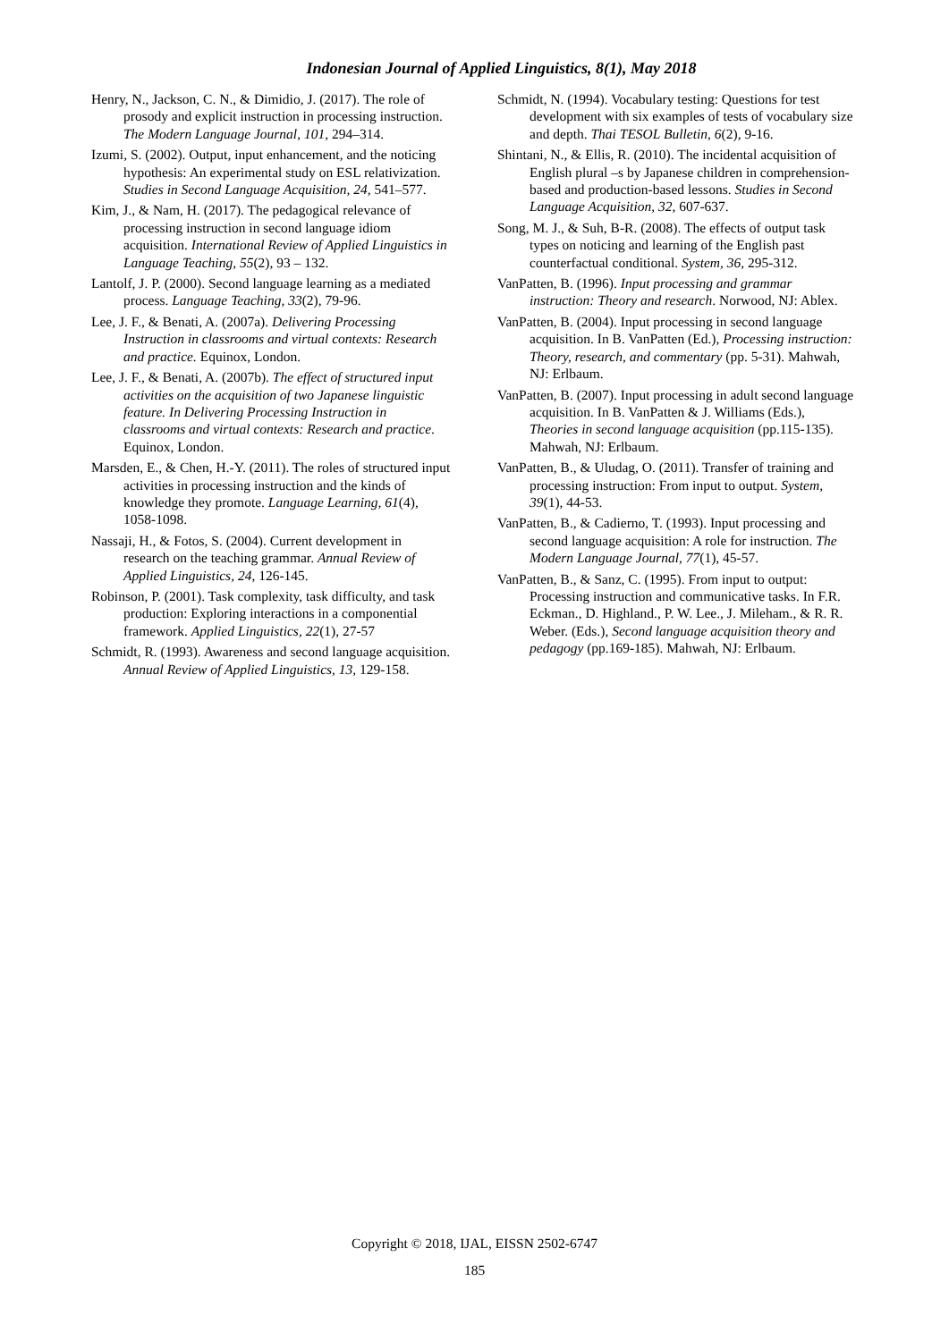Indonesian Journal of Applied Linguistics, 8(1), May 2018
Henry, N., Jackson, C. N., & Dimidio, J. (2017). The role of prosody and explicit instruction in processing instruction. The Modern Language Journal, 101, 294–314.
Izumi, S. (2002). Output, input enhancement, and the noticing hypothesis: An experimental study on ESL relativization. Studies in Second Language Acquisition, 24, 541–577.
Kim, J., & Nam, H. (2017). The pedagogical relevance of processing instruction in second language idiom acquisition. International Review of Applied Linguistics in Language Teaching, 55(2), 93 – 132.
Lantolf, J. P. (2000). Second language learning as a mediated process. Language Teaching, 33(2), 79-96.
Lee, J. F., & Benati, A. (2007a). Delivering Processing Instruction in classrooms and virtual contexts: Research and practice. Equinox, London.
Lee, J. F., & Benati, A. (2007b). The effect of structured input activities on the acquisition of two Japanese linguistic feature. In Delivering Processing Instruction in classrooms and virtual contexts: Research and practice. Equinox, London.
Marsden, E., & Chen, H.-Y. (2011). The roles of structured input activities in processing instruction and the kinds of knowledge they promote. Language Learning, 61(4), 1058-1098.
Nassaji, H., & Fotos, S. (2004). Current development in research on the teaching grammar. Annual Review of Applied Linguistics, 24, 126-145.
Robinson, P. (2001). Task complexity, task difficulty, and task production: Exploring interactions in a componential framework. Applied Linguistics, 22(1), 27-57
Schmidt, R. (1993). Awareness and second language acquisition. Annual Review of Applied Linguistics, 13, 129-158.
Schmidt, N. (1994). Vocabulary testing: Questions for test development with six examples of tests of vocabulary size and depth. Thai TESOL Bulletin, 6(2), 9-16.
Shintani, N., & Ellis, R. (2010). The incidental acquisition of English plural –s by Japanese children in comprehension-based and production-based lessons. Studies in Second Language Acquisition, 32, 607-637.
Song, M. J., & Suh, B-R. (2008). The effects of output task types on noticing and learning of the English past counterfactual conditional. System, 36, 295-312.
VanPatten, B. (1996). Input processing and grammar instruction: Theory and research. Norwood, NJ: Ablex.
VanPatten, B. (2004). Input processing in second language acquisition. In B. VanPatten (Ed.), Processing instruction: Theory, research, and commentary (pp. 5-31). Mahwah, NJ: Erlbaum.
VanPatten, B. (2007). Input processing in adult second language acquisition. In B. VanPatten & J. Williams (Eds.), Theories in second language acquisition (pp.115-135). Mahwah, NJ: Erlbaum.
VanPatten, B., & Uludag, O. (2011). Transfer of training and processing instruction: From input to output. System, 39(1), 44-53.
VanPatten, B., & Cadierno, T. (1993). Input processing and second language acquisition: A role for instruction. The Modern Language Journal, 77(1), 45-57.
VanPatten, B., & Sanz, C. (1995). From input to output: Processing instruction and communicative tasks. In F.R. Eckman., D. Highland., P. W. Lee., J. Mileham., & R. R. Weber. (Eds.), Second language acquisition theory and pedagogy (pp.169-185). Mahwah, NJ: Erlbaum.
Copyright © 2018, IJAL, EISSN 2502-6747
185